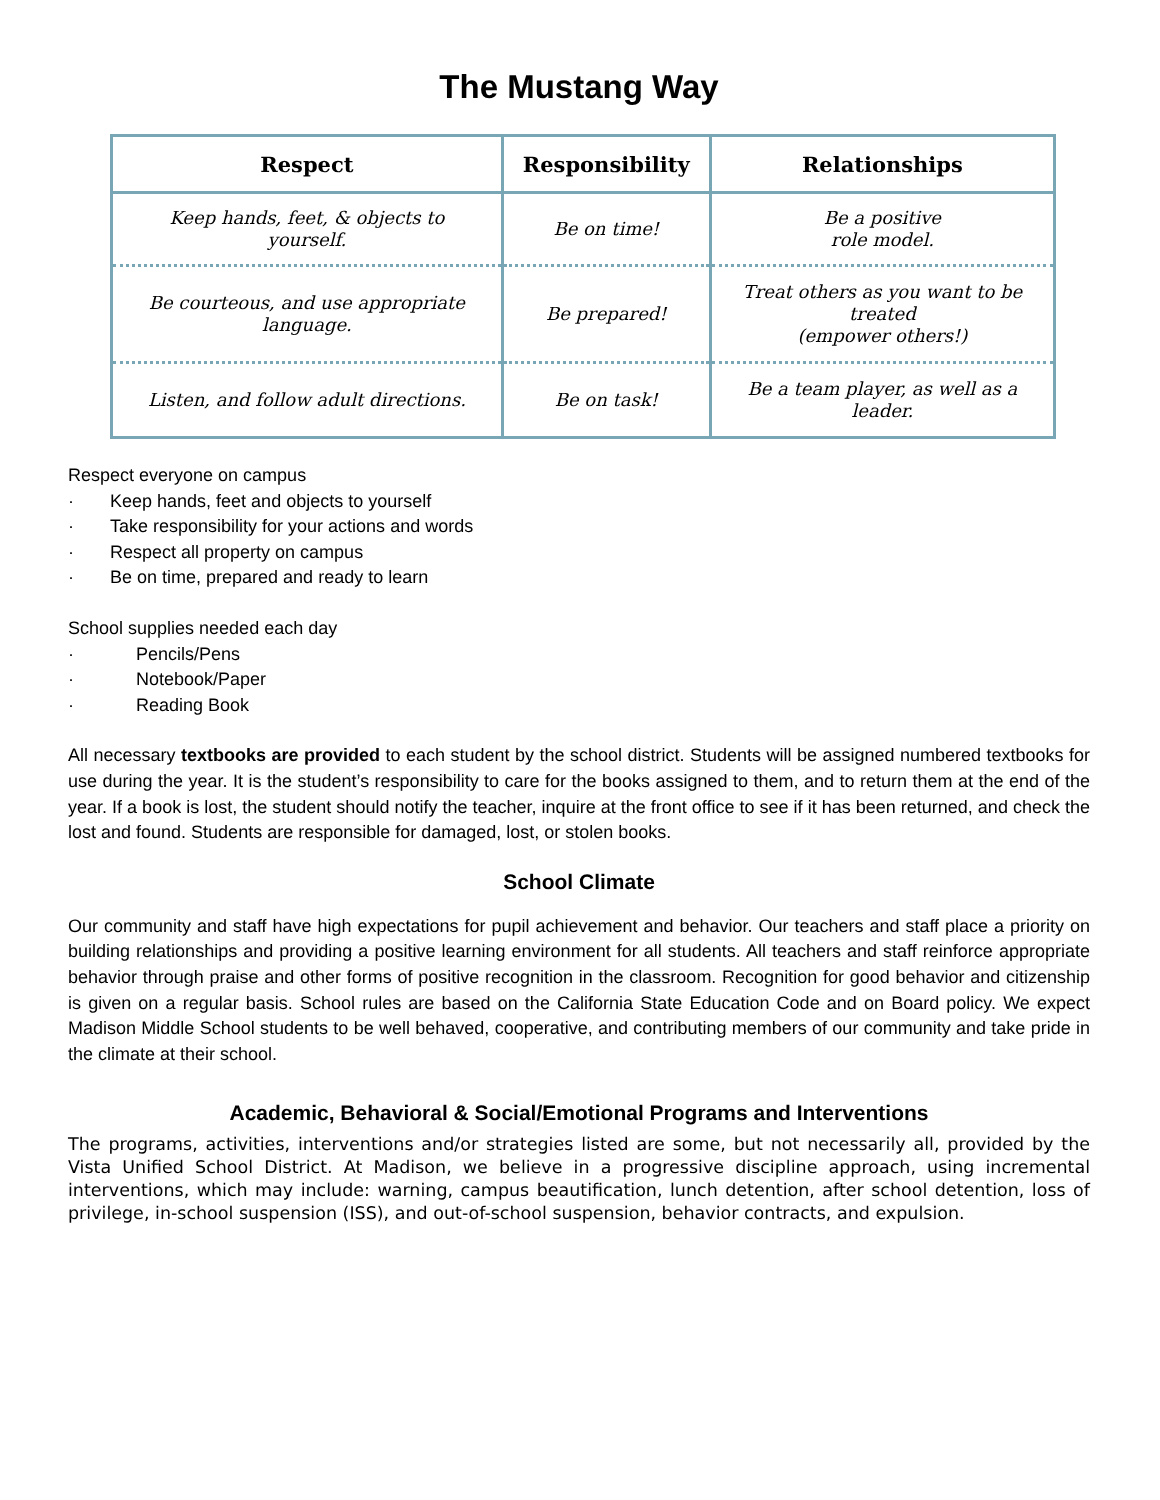The Mustang Way
| Respect | Responsibility | Relationships |
| --- | --- | --- |
| Keep hands, feet, & objects to yourself. | Be on time! | Be a positive role model. |
| Be courteous, and use appropriate language. | Be prepared! | Treat others as you want to be treated (empower others!) |
| Listen, and follow adult directions. | Be on task! | Be a team player, as well as a leader. |
Respect everyone on campus
· Keep hands, feet and objects to yourself
· Take responsibility for your actions and words
· Respect all property on campus
· Be on time, prepared and ready to learn
School supplies needed each day
· Pencils/Pens
· Notebook/Paper
· Reading Book
All necessary textbooks are provided to each student by the school district. Students will be assigned numbered textbooks for use during the year. It is the student’s responsibility to care for the books assigned to them, and to return them at the end of the year. If a book is lost, the student should notify the teacher, inquire at the front office to see if it has been returned, and check the lost and found. Students are responsible for damaged, lost, or stolen books.
School Climate
Our community and staff have high expectations for pupil achievement and behavior. Our teachers and staff place a priority on building relationships and providing a positive learning environment for all students. All teachers and staff reinforce appropriate behavior through praise and other forms of positive recognition in the classroom. Recognition for good behavior and citizenship is given on a regular basis. School rules are based on the California State Education Code and on Board policy. We expect Madison Middle School students to be well behaved, cooperative, and contributing members of our community and take pride in the climate at their school.
Academic, Behavioral & Social/Emotional Programs and Interventions
The programs, activities, interventions and/or strategies listed are some, but not necessarily all, provided by the Vista Unified School District. At Madison, we believe in a progressive discipline approach, using incremental interventions, which may include: warning, campus beautification, lunch detention, after school detention, loss of privilege, in-school suspension (ISS), and out-of-school suspension, behavior contracts, and expulsion.